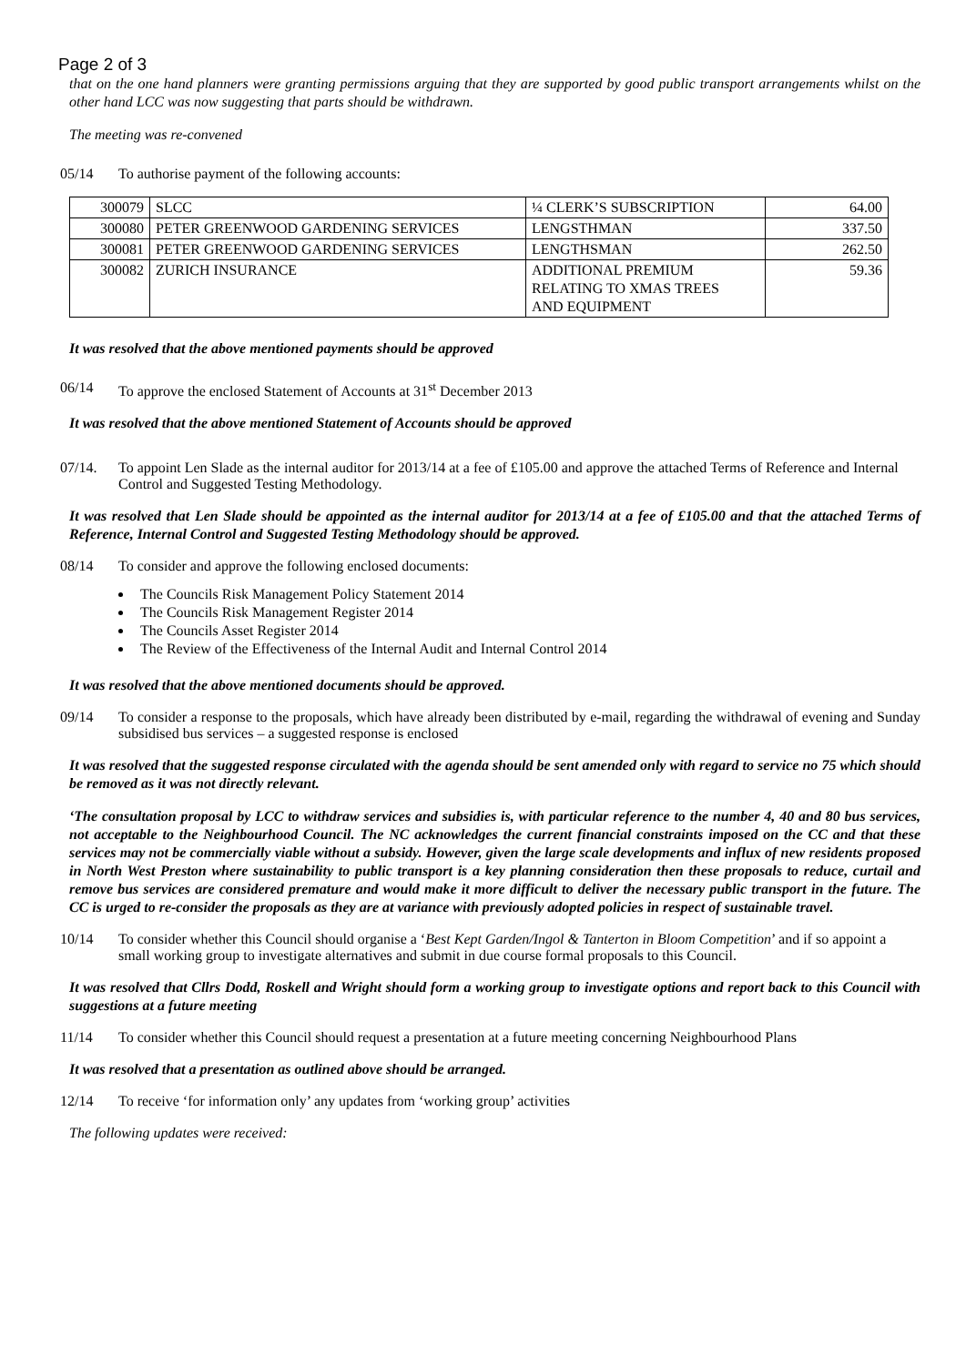Page 2 of 3
that on the one hand planners were granting permissions arguing that they are supported by good public transport arrangements whilst on the other hand LCC was now suggesting that parts should be withdrawn.
The meeting was re-convened
05/14 To authorise payment of the following accounts:
| 300079 | SLCC | ¼ CLERK’S SUBSCRIPTION | 64.00 |
| 300080 | PETER GREENWOOD GARDENING SERVICES | LENGSTHMAN | 337.50 |
| 300081 | PETER GREENWOOD GARDENING SERVICES | LENGTHSMAN | 262.50 |
| 300082 | ZURICH INSURANCE | ADDITIONAL PREMIUM RELATING TO XMAS TREES AND EQUIPMENT | 59.36 |
It was resolved that the above mentioned payments should be approved
06/14 To approve the enclosed Statement of Accounts at 31<sup>st</sup> December 2013
It was resolved that the above mentioned Statement of Accounts should be approved
07/14. To appoint Len Slade as the internal auditor for 2013/14 at a fee of £105.00 and approve the attached Terms of Reference and Internal Control and Suggested Testing Methodology.
It was resolved that Len Slade should be appointed as the internal auditor for 2013/14 at a fee of £105.00 and that the attached Terms of Reference, Internal Control and Suggested Testing Methodology should be approved.
08/14 To consider and approve the following enclosed documents:
The Councils Risk Management Policy Statement 2014
The Councils Risk Management Register 2014
The Councils Asset Register 2014
The Review of the Effectiveness of the Internal Audit and Internal Control 2014
It was resolved that the above mentioned documents should be approved.
09/14 To consider a response to the proposals, which have already been distributed by e-mail, regarding the withdrawal of evening and Sunday subsidised bus services – a suggested response is enclosed
It was resolved that the suggested response circulated with the agenda should be sent amended only with regard to service no 75 which should be removed as it was not directly relevant.
‘The consultation proposal by LCC to withdraw services and subsidies is, with particular reference to the number 4, 40 and 80 bus services, not acceptable to the Neighbourhood Council. The NC acknowledges the current financial constraints imposed on the CC and that these services may not be commercially viable without a subsidy. However, given the large scale developments and influx of new residents proposed in North West Preston where sustainability to public transport is a key planning consideration then these proposals to reduce, curtail and remove bus services are considered premature and would make it more difficult to deliver the necessary public transport in the future. The CC is urged to re-consider the proposals as they are at variance with previously adopted policies in respect of sustainable travel.
10/14 To consider whether this Council should organise a ‘Best Kept Garden/Ingol & Tanterton in Bloom Competition’ and if so appoint a small working group to investigate alternatives and submit in due course formal proposals to this Council.
It was resolved that Cllrs Dodd, Roskell and Wright should form a working group to investigate options and report back to this Council with suggestions at a future meeting
11/14 To consider whether this Council should request a presentation at a future meeting concerning Neighbourhood Plans
It was resolved that a presentation as outlined above should be arranged.
12/14 To receive ‘for information only’ any updates from ‘working group’ activities
The following updates were received: